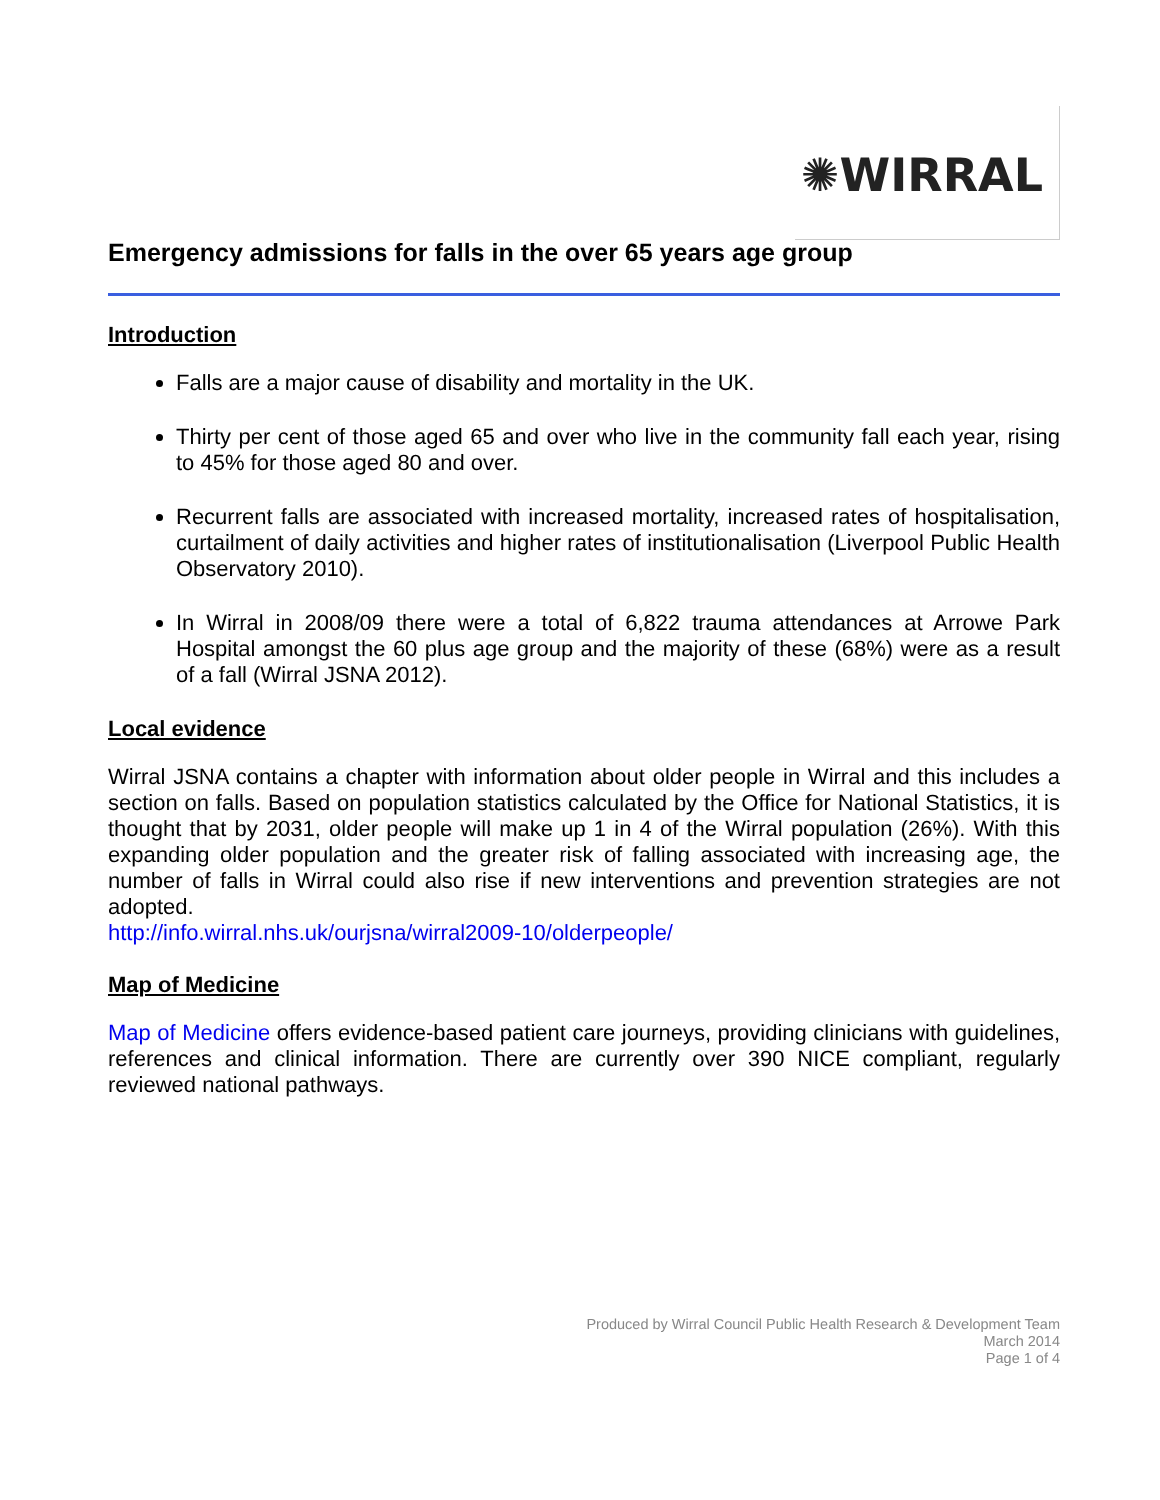✺WIRRAL
Emergency admissions for falls in the over 65 years age group
Introduction
Falls are a major cause of disability and mortality in the UK.
Thirty per cent of those aged 65 and over who live in the community fall each year, rising to 45% for those aged 80 and over.
Recurrent falls are associated with increased mortality, increased rates of hospitalisation, curtailment of daily activities and higher rates of institutionalisation (Liverpool Public Health Observatory 2010).
In Wirral in 2008/09 there were a total of 6,822 trauma attendances at Arrowe Park Hospital amongst the 60 plus age group and the majority of these (68%) were as a result of a fall (Wirral JSNA 2012).
Local evidence
Wirral JSNA contains a chapter with information about older people in Wirral and this includes a section on falls. Based on population statistics calculated by the Office for National Statistics, it is thought that by 2031, older people will make up 1 in 4 of the Wirral population (26%). With this expanding older population and the greater risk of falling associated with increasing age, the number of falls in Wirral could also rise if new interventions and prevention strategies are not adopted.
http://info.wirral.nhs.uk/ourjsna/wirral2009-10/olderpeople/
Map of Medicine
Map of Medicine offers evidence-based patient care journeys, providing clinicians with guidelines, references and clinical information. There are currently over 390 NICE compliant, regularly reviewed national pathways.
Produced by Wirral Council Public Health Research & Development Team
March 2014
Page 1 of 4